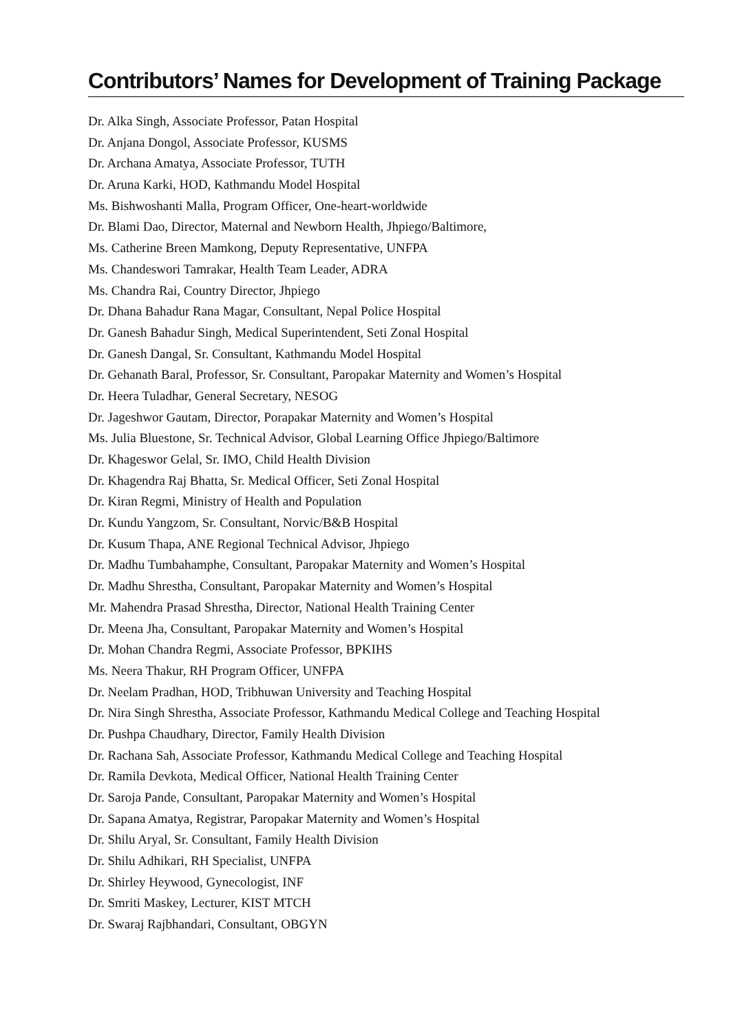Contributors’ Names for Development of Training Package
Dr. Alka Singh, Associate Professor, Patan Hospital
Dr. Anjana Dongol, Associate Professor, KUSMS
Dr. Archana Amatya, Associate Professor, TUTH
Dr. Aruna Karki, HOD, Kathmandu Model Hospital
Ms. Bishwoshanti Malla, Program Officer, One-heart-worldwide
Dr. Blami Dao, Director, Maternal and Newborn Health, Jhpiego/Baltimore,
Ms. Catherine Breen Mamkong, Deputy Representative, UNFPA
Ms. Chandeswori Tamrakar, Health Team Leader, ADRA
Ms. Chandra Rai, Country Director, Jhpiego
Dr. Dhana Bahadur Rana Magar, Consultant, Nepal Police Hospital
Dr. Ganesh Bahadur Singh, Medical Superintendent, Seti Zonal Hospital
Dr. Ganesh Dangal, Sr. Consultant, Kathmandu Model Hospital
Dr. Gehanath Baral, Professor, Sr. Consultant, Paropakar Maternity and Women’s Hospital
Dr. Heera Tuladhar, General Secretary, NESOG
Dr. Jageshwor Gautam, Director, Porapakar Maternity and Women’s Hospital
Ms. Julia Bluestone, Sr. Technical Advisor, Global Learning Office Jhpiego/Baltimore
Dr. Khageswor Gelal, Sr. IMO, Child Health Division
Dr. Khagendra Raj Bhatta, Sr. Medical Officer, Seti Zonal Hospital
Dr. Kiran Regmi, Ministry of Health and Population
Dr. Kundu Yangzom, Sr. Consultant, Norvic/B&B Hospital
Dr. Kusum Thapa, ANE Regional Technical Advisor, Jhpiego
Dr. Madhu Tumbahamphe, Consultant, Paropakar Maternity and Women’s Hospital
Dr. Madhu Shrestha, Consultant, Paropakar Maternity and Women’s Hospital
Mr. Mahendra Prasad Shrestha, Director, National Health Training Center
Dr. Meena Jha, Consultant, Paropakar Maternity and Women’s Hospital
Dr. Mohan Chandra Regmi, Associate Professor, BPKIHS
Ms. Neera Thakur, RH Program Officer, UNFPA
Dr. Neelam Pradhan, HOD, Tribhuwan University and Teaching Hospital
Dr. Nira Singh Shrestha, Associate Professor, Kathmandu Medical College and Teaching Hospital
Dr. Pushpa Chaudhary, Director, Family Health Division
Dr. Rachana Sah, Associate Professor, Kathmandu Medical College and Teaching Hospital
Dr. Ramila Devkota, Medical Officer, National Health Training Center
Dr. Saroja Pande, Consultant, Paropakar Maternity and Women’s Hospital
Dr. Sapana Amatya, Registrar, Paropakar Maternity and Women’s Hospital
Dr. Shilu Aryal, Sr. Consultant, Family Health Division
Dr. Shilu Adhikari, RH Specialist, UNFPA
Dr. Shirley Heywood, Gynecologist, INF
Dr. Smriti Maskey, Lecturer, KIST MTCH
Dr. Swaraj Rajbhandari, Consultant, OBGYN